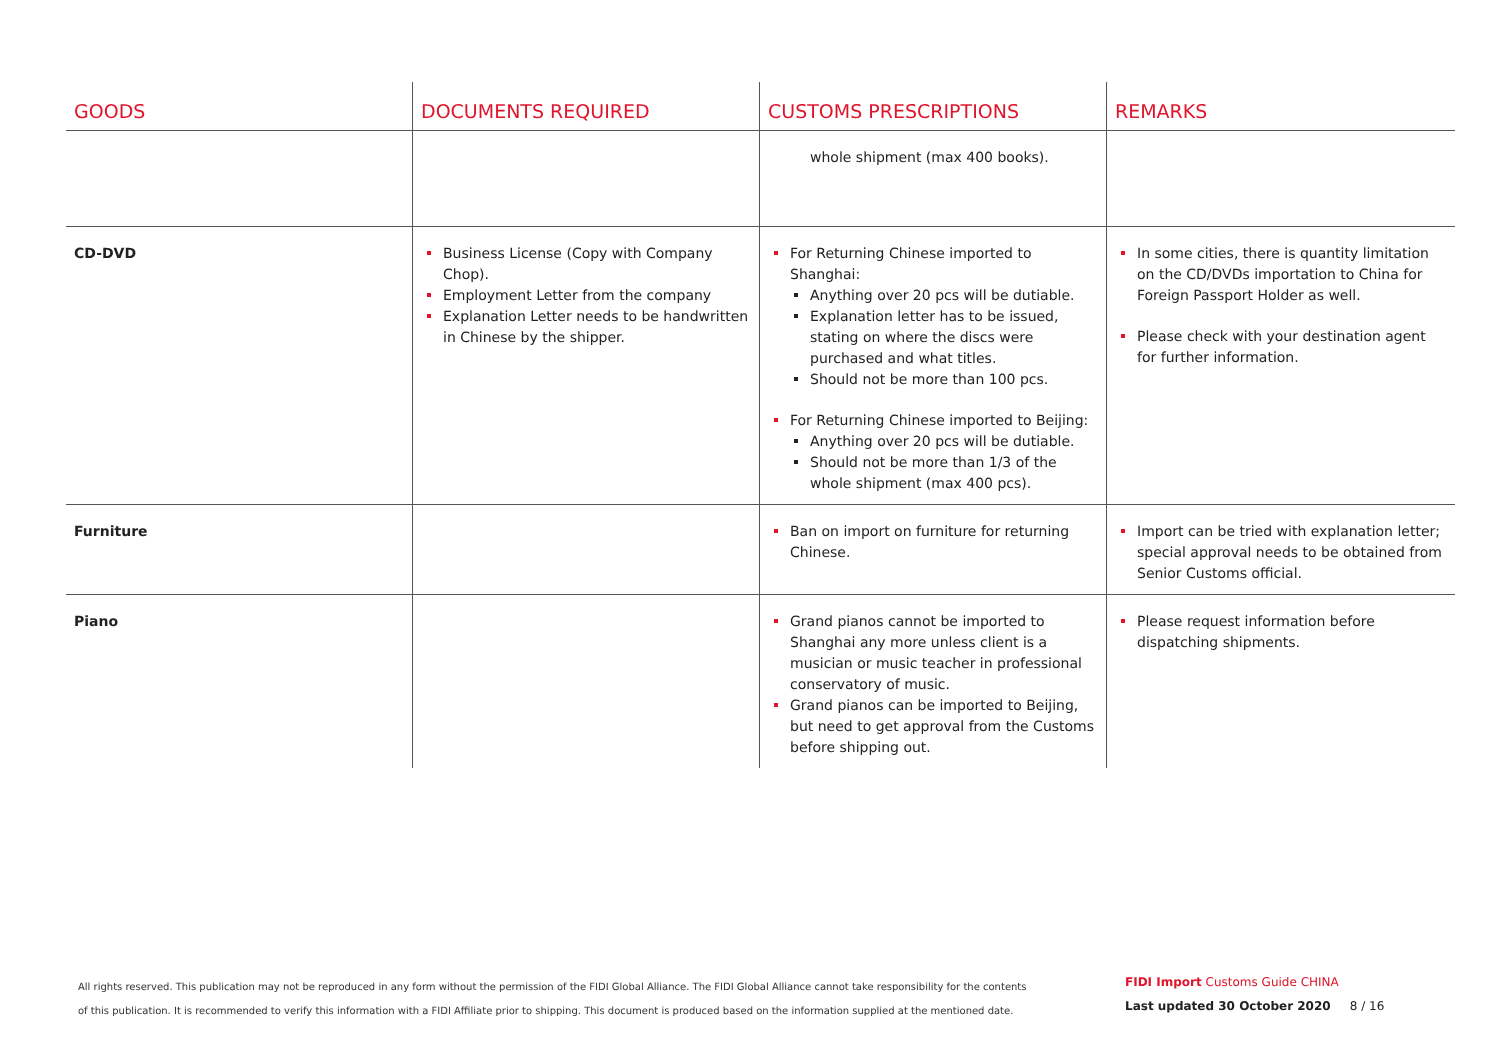| GOODS | DOCUMENTS REQUIRED | CUSTOMS PRESCRIPTIONS | REMARKS |
| --- | --- | --- | --- |
| | | whole shipment (max 400 books). | |
| CD-DVD | Business License (Copy with Company Chop). Employment Letter from the company Explanation Letter needs to be handwritten in Chinese by the shipper. | For Returning Chinese imported to Shanghai: Anything over 20 pcs will be dutiable. Explanation letter has to be issued, stating on where the discs were purchased and what titles. Should not be more than 100 pcs. For Returning Chinese imported to Beijing: Anything over 20 pcs will be dutiable. Should not be more than 1/3 of the whole shipment (max 400 pcs). | In some cities, there is quantity limitation on the CD/DVDs importation to China for Foreign Passport Holder as well. Please check with your destination agent for further information. |
| Furniture | | Ban on import on furniture for returning Chinese. | Import can be tried with explanation letter; special approval needs to be obtained from Senior Customs official. |
| Piano | | Grand pianos cannot be imported to Shanghai any more unless client is a musician or music teacher in professional conservatory of music. Grand pianos can be imported to Beijing, but need to get approval from the Customs before shipping out. | Please request information before dispatching shipments. |
All rights reserved. This publication may not be reproduced in any form without the permission of the FIDI Global Alliance. The FIDI Global Alliance cannot take responsibility for the contents
of this publication. It is recommended to verify this information with a FIDI Affiliate prior to shipping. This document is produced based on the information supplied at the mentioned date.
FIDI Import Customs Guide CHINA
Last updated 30 October 2020 8 / 16